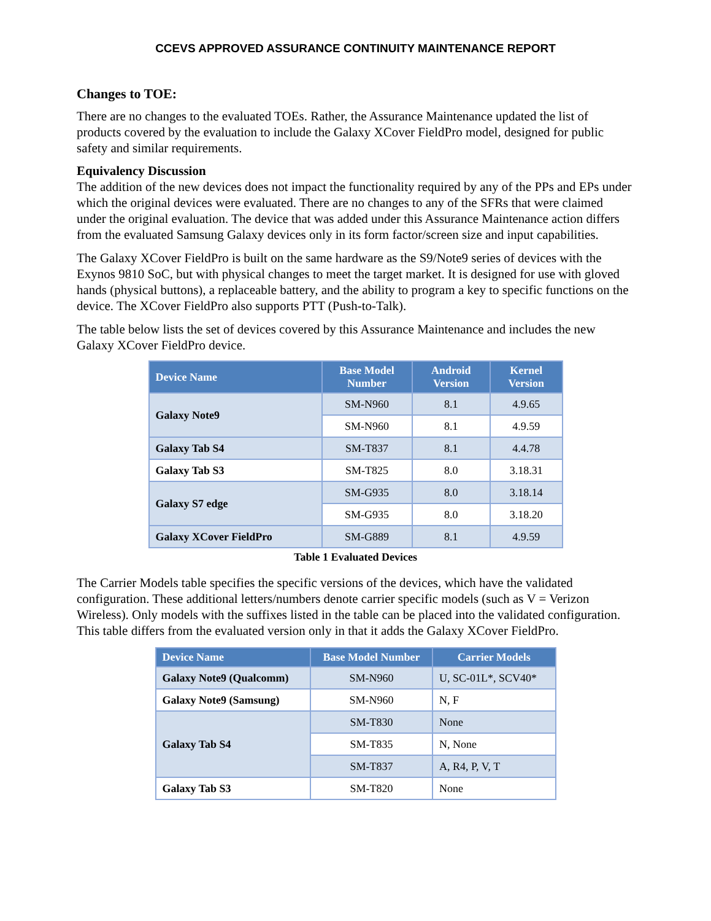CCEVS APPROVED ASSURANCE CONTINUITY MAINTENANCE REPORT
Changes to TOE:
There are no changes to the evaluated TOEs. Rather, the Assurance Maintenance updated the list of products covered by the evaluation to include the Galaxy XCover FieldPro model, designed for public safety and similar requirements.
Equivalency Discussion
The addition of the new devices does not impact the functionality required by any of the PPs and EPs under which the original devices were evaluated. There are no changes to any of the SFRs that were claimed under the original evaluation. The device that was added under this Assurance Maintenance action differs from the evaluated Samsung Galaxy devices only in its form factor/screen size and input capabilities.
The Galaxy XCover FieldPro is built on the same hardware as the S9/Note9 series of devices with the Exynos 9810 SoC, but with physical changes to meet the target market. It is designed for use with gloved hands (physical buttons), a replaceable battery, and the ability to program a key to specific functions on the device. The XCover FieldPro also supports PTT (Push-to-Talk).
The table below lists the set of devices covered by this Assurance Maintenance and includes the new Galaxy XCover FieldPro device.
| Device Name | Base Model Number | Android Version | Kernel Version |
| --- | --- | --- | --- |
| Galaxy Note9 | SM-N960 | 8.1 | 4.9.65 |
| | SM-N960 | 8.1 | 4.9.59 |
| Galaxy Tab S4 | SM-T837 | 8.1 | 4.4.78 |
| Galaxy Tab S3 | SM-T825 | 8.0 | 3.18.31 |
| Galaxy S7 edge | SM-G935 | 8.0 | 3.18.14 |
| | SM-G935 | 8.0 | 3.18.20 |
| Galaxy XCover FieldPro | SM-G889 | 8.1 | 4.9.59 |
Table 1 Evaluated Devices
The Carrier Models table specifies the specific versions of the devices, which have the validated configuration. These additional letters/numbers denote carrier specific models (such as V = Verizon Wireless). Only models with the suffixes listed in the table can be placed into the validated configuration. This table differs from the evaluated version only in that it adds the Galaxy XCover FieldPro.
| Device Name | Base Model Number | Carrier Models |
| --- | --- | --- |
| Galaxy Note9 (Qualcomm) | SM-N960 | U, SC-01L*, SCV40* |
| Galaxy Note9 (Samsung) | SM-N960 | N, F |
| Galaxy Tab S4 | SM-T830 | None |
| | SM-T835 | N, None |
| | SM-T837 | A, R4, P, V, T |
| Galaxy Tab S3 | SM-T820 | None |